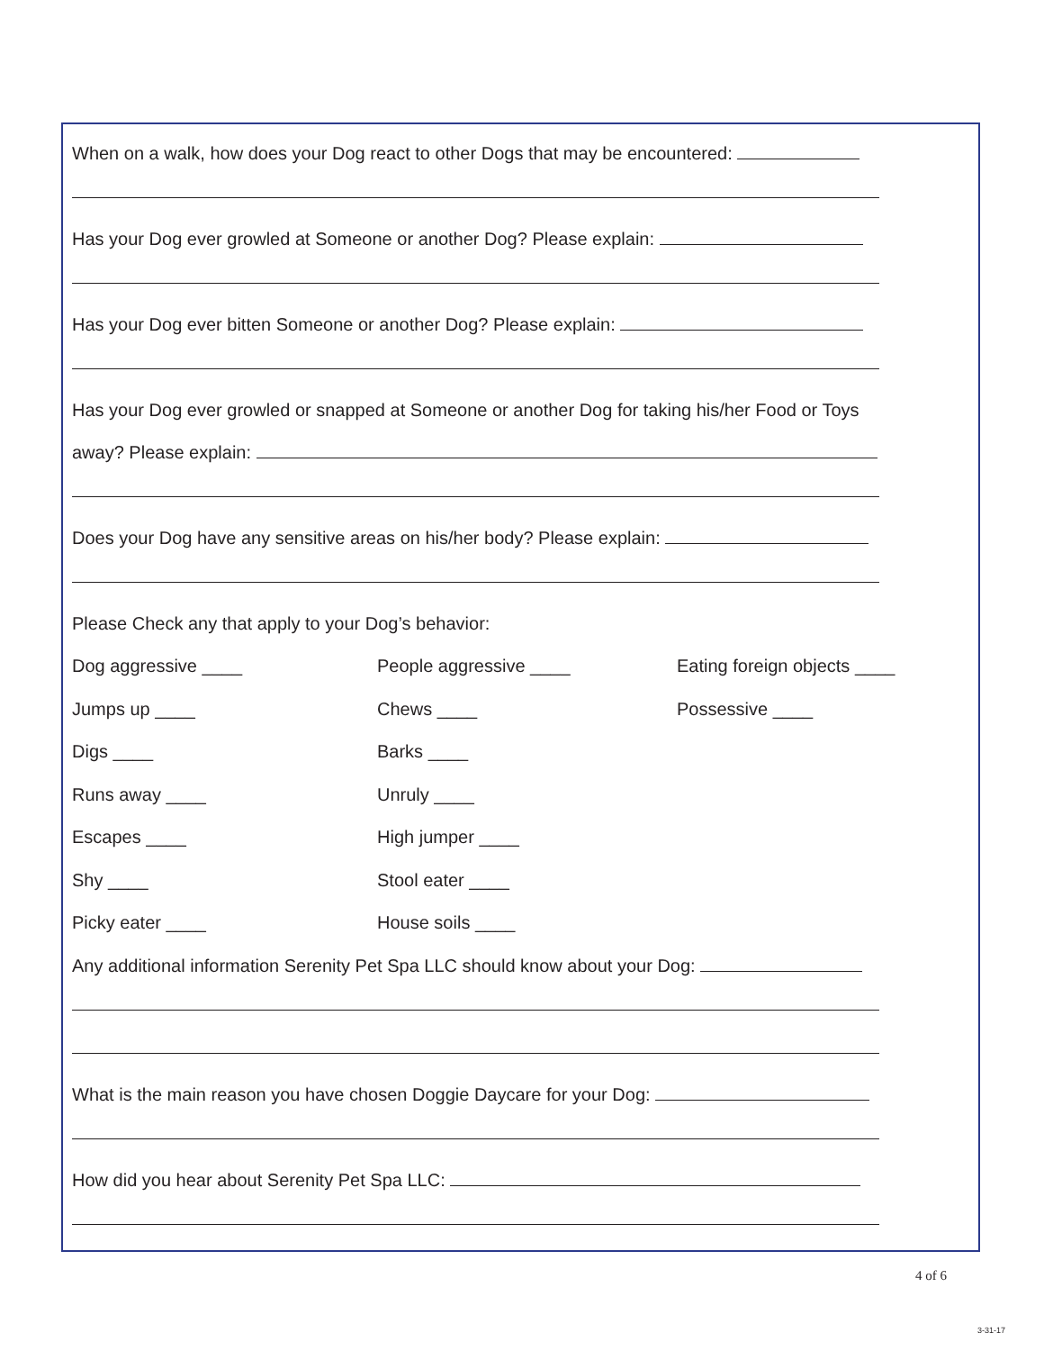When on a walk, how does your Dog react to other Dogs that may be encountered:
Has your Dog ever growled at Someone or another Dog? Please explain:
Has your Dog ever bitten Someone or another Dog? Please explain:
Has your Dog ever growled or snapped at Someone or another Dog for taking his/her Food or Toys
away? Please explain:
Does your Dog have any sensitive areas on his/her body? Please explain:
Please Check any that apply to your Dog’s behavior:
Dog aggressive ____ People aggressive ____ Eating foreign objects ____
Jumps up ____ Chews ____ Possessive ____
Digs ____ Barks ____
Runs away ____ Unruly ____
Escapes ____ High jumper ____
Shy ____ Stool eater ____
Picky eater ____ House soils ____
Any additional information Serenity Pet Spa LLC should know about your Dog:
What is the main reason you have chosen Doggie Daycare for your Dog:
How did you hear about Serenity Pet Spa LLC:
4 of 6
3-31-17